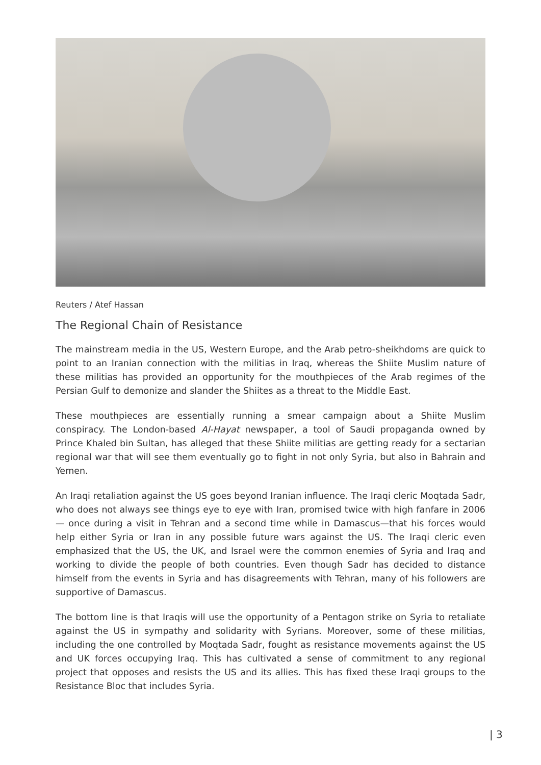Reuters / Atef Hassan
The Regional Chain of Resistance
The mainstream media in the US, Western Europe, and the Arab petro-sheikhdoms are quick to point to an Iranian connection with the militias in Iraq, whereas the Shiite Muslim nature of these militias has provided an opportunity for the mouthpieces of the Arab regimes of the Persian Gulf to demonize and slander the Shiites as a threat to the Middle East.
These mouthpieces are essentially running a smear campaign about a Shiite Muslim conspiracy. The London-based Al-Hayat newspaper, a tool of Saudi propaganda owned by Prince Khaled bin Sultan, has alleged that these Shiite militias are getting ready for a sectarian regional war that will see them eventually go to fight in not only Syria, but also in Bahrain and Yemen.
An Iraqi retaliation against the US goes beyond Iranian influence. The Iraqi cleric Moqtada Sadr, who does not always see things eye to eye with Iran, promised twice with high fanfare in 2006 — once during a visit in Tehran and a second time while in Damascus—that his forces would help either Syria or Iran in any possible future wars against the US. The Iraqi cleric even emphasized that the US, the UK, and Israel were the common enemies of Syria and Iraq and working to divide the people of both countries. Even though Sadr has decided to distance himself from the events in Syria and has disagreements with Tehran, many of his followers are supportive of Damascus.
The bottom line is that Iraqis will use the opportunity of a Pentagon strike on Syria to retaliate against the US in sympathy and solidarity with Syrians. Moreover, some of these militias, including the one controlled by Moqtada Sadr, fought as resistance movements against the US and UK forces occupying Iraq. This has cultivated a sense of commitment to any regional project that opposes and resists the US and its allies. This has fixed these Iraqi groups to the Resistance Bloc that includes Syria.
| 3